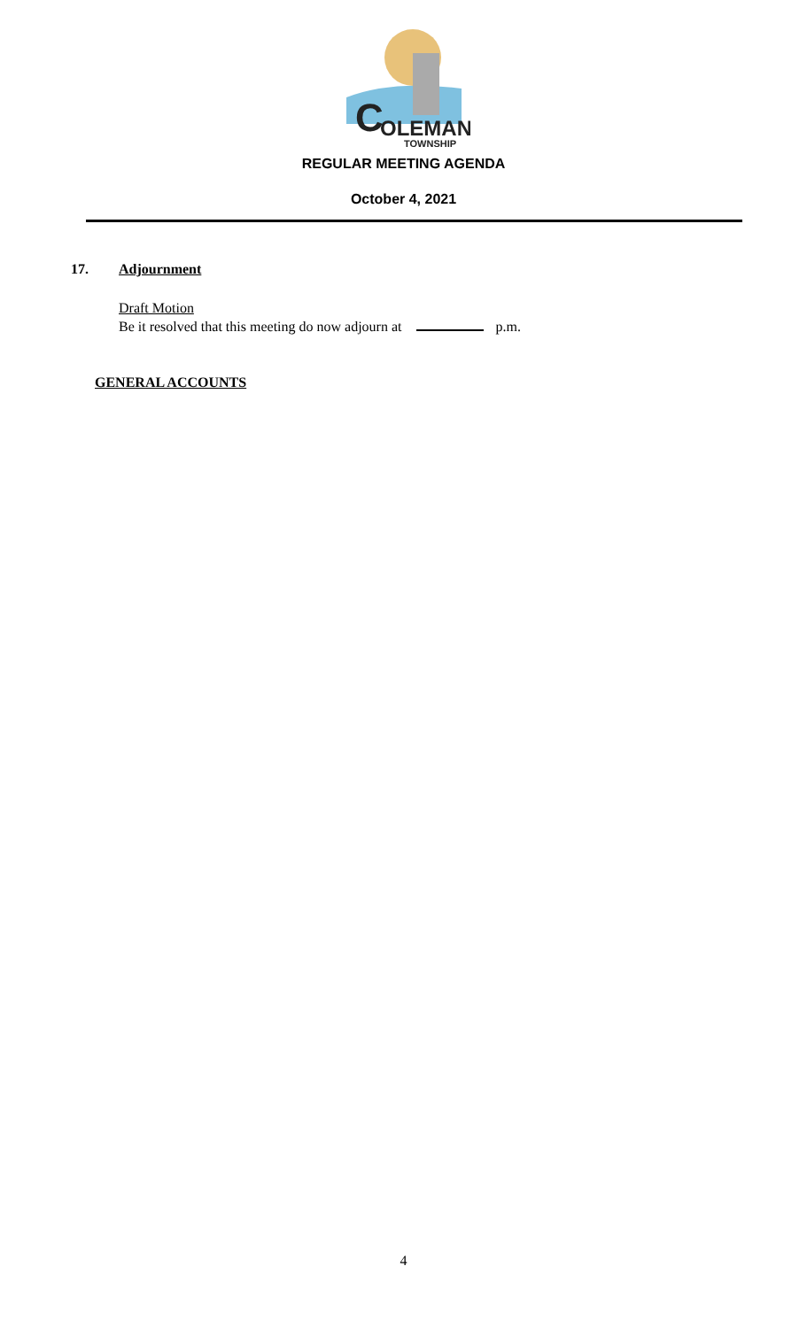C
OLEMAN
TOWNSHIP
REGULAR MEETING AGENDA
October 4, 2021
17. Adjournment
Draft Motion
Be it resolved that this meeting do now adjourn at p.m.
GENERAL ACCOUNTS
4